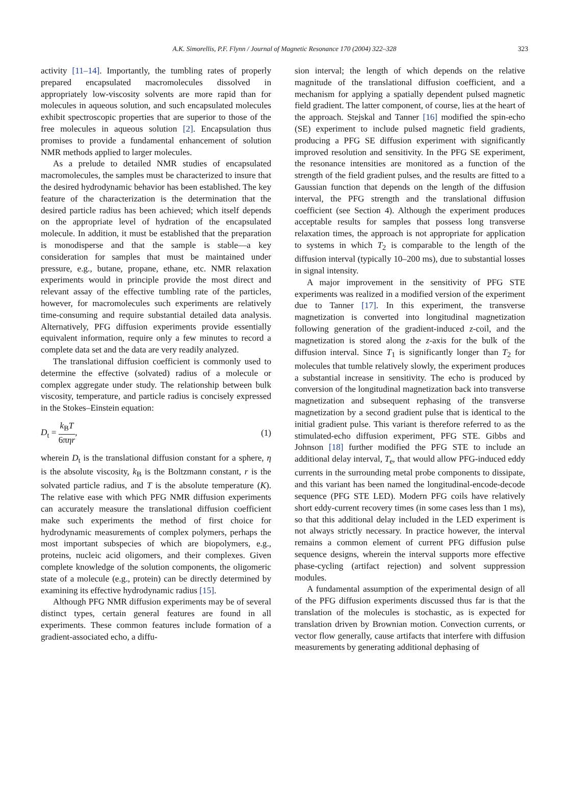A.K. Simorellis, P.F. Flynn / Journal of Magnetic Resonance 170 (2004) 322–328 323
activity [11–14]. Importantly, the tumbling rates of properly prepared encapsulated macromolecules dissolved in appropriately low-viscosity solvents are more rapid than for molecules in aqueous solution, and such encapsulated molecules exhibit spectroscopic properties that are superior to those of the free molecules in aqueous solution [2]. Encapsulation thus promises to provide a fundamental enhancement of solution NMR methods applied to larger molecules.
As a prelude to detailed NMR studies of encapsulated macromolecules, the samples must be characterized to insure that the desired hydrodynamic behavior has been established. The key feature of the characterization is the determination that the desired particle radius has been achieved; which itself depends on the appropriate level of hydration of the encapsulated molecule. In addition, it must be established that the preparation is monodisperse and that the sample is stable—a key consideration for samples that must be maintained under pressure, e.g., butane, propane, ethane, etc. NMR relaxation experiments would in principle provide the most direct and relevant assay of the effective tumbling rate of the particles, however, for macromolecules such experiments are relatively time-consuming and require substantial detailed data analysis. Alternatively, PFG diffusion experiments provide essentially equivalent information, require only a few minutes to record a complete data set and the data are very readily analyzed.
The translational diffusion coefficient is commonly used to determine the effective (solvated) radius of a molecule or complex aggregate under study. The relationship between bulk viscosity, temperature, and particle radius is concisely expressed in the Stokes–Einstein equation:
D<sub>t</sub> = k<sub>B</sub>T 6πηr, (1)
wherein D<sub>t</sub> is the translational diffusion constant for a sphere, η is the absolute viscosity, k<sub>B</sub> is the Boltzmann constant, r is the solvated particle radius, and T is the absolute temperature (K). The relative ease with which PFG NMR diffusion experiments can accurately measure the translational diffusion coefficient make such experiments the method of first choice for hydrodynamic measurements of complex polymers, perhaps the most important subspecies of which are biopolymers, e.g., proteins, nucleic acid oligomers, and their complexes. Given complete knowledge of the solution components, the oligomeric state of a molecule (e.g., protein) can be directly determined by examining its effective hydrodynamic radius [15].
Although PFG NMR diffusion experiments may be of several distinct types, certain general features are found in all experiments. These common features include formation of a gradient-associated echo, a diffu-
sion interval; the length of which depends on the relative magnitude of the translational diffusion coefficient, and a mechanism for applying a spatially dependent pulsed magnetic field gradient. The latter component, of course, lies at the heart of the approach. Stejskal and Tanner [16] modified the spin-echo (SE) experiment to include pulsed magnetic field gradients, producing a PFG SE diffusion experiment with significantly improved resolution and sensitivity. In the PFG SE experiment, the resonance intensities are monitored as a function of the strength of the field gradient pulses, and the results are fitted to a Gaussian function that depends on the length of the diffusion interval, the PFG strength and the translational diffusion coefficient (see Section 4). Although the experiment produces acceptable results for samples that possess long transverse relaxation times, the approach is not appropriate for application to systems in which T<sub>2</sub> is comparable to the length of the diffusion interval (typically 10–200 ms), due to substantial losses in signal intensity.
A major improvement in the sensitivity of PFG STE experiments was realized in a modified version of the experiment due to Tanner [17]. In this experiment, the transverse magnetization is converted into longitudinal magnetization following generation of the gradient-induced z-coil, and the magnetization is stored along the z-axis for the bulk of the diffusion interval. Since T<sub>1</sub> is significantly longer than T<sub>2</sub> for molecules that tumble relatively slowly, the experiment produces a substantial increase in sensitivity. The echo is produced by conversion of the longitudinal magnetization back into transverse magnetization and subsequent rephasing of the transverse magnetization by a second gradient pulse that is identical to the initial gradient pulse. This variant is therefore referred to as the stimulated-echo diffusion experiment, PFG STE. Gibbs and Johnson [18] further modified the PFG STE to include an additional delay interval, T<sub>e</sub>, that would allow PFG-induced eddy currents in the surrounding metal probe components to dissipate, and this variant has been named the longitudinal-encode-decode sequence (PFG STE LED). Modern PFG coils have relatively short eddy-current recovery times (in some cases less than 1 ms), so that this additional delay included in the LED experiment is not always strictly necessary. In practice however, the interval remains a common element of current PFG diffusion pulse sequence designs, wherein the interval supports more effective phase-cycling (artifact rejection) and solvent suppression modules.
A fundamental assumption of the experimental design of all of the PFG diffusion experiments discussed thus far is that the translation of the molecules is stochastic, as is expected for translation driven by Brownian motion. Convection currents, or vector flow generally, cause artifacts that interfere with diffusion measurements by generating additional dephasing of